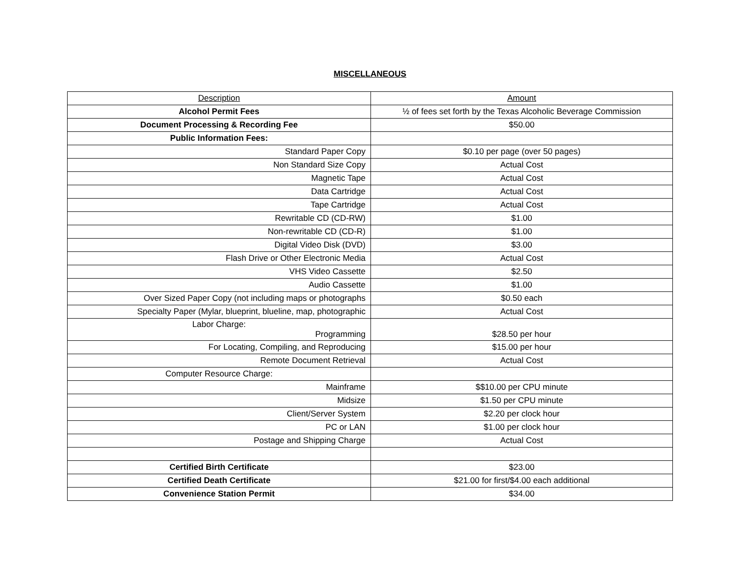MISCELLANEOUS
| Description | Amount |
| --- | --- |
| Alcohol Permit Fees | ½ of fees set forth by the Texas Alcoholic Beverage Commission |
| Document Processing & Recording Fee | $50.00 |
| Public Information Fees: | |
| Standard Paper Copy | $0.10 per page (over 50 pages) |
| Non Standard Size Copy | Actual Cost |
| Magnetic Tape | Actual Cost |
| Data Cartridge | Actual Cost |
| Tape Cartridge | Actual Cost |
| Rewritable CD (CD-RW) | $1.00 |
| Non-rewritable CD (CD-R) | $1.00 |
| Digital Video Disk (DVD) | $3.00 |
| Flash Drive or Other Electronic Media | Actual Cost |
| VHS Video Cassette | $2.50 |
| Audio Cassette | $1.00 |
| Over Sized Paper Copy (not including maps or photographs | $0.50 each |
| Specialty Paper (Mylar, blueprint, blueline, map, photographic | Actual Cost |
| Labor Charge: Programming | $28.50 per hour |
| For Locating, Compiling, and Reproducing | $15.00 per hour |
| Remote Document Retrieval | Actual Cost |
| Computer Resource Charge: | |
| Mainframe | $$10.00 per CPU minute |
| Midsize | $1.50 per CPU minute |
| Client/Server System | $2.20 per clock hour |
| PC or LAN | $1.00 per clock hour |
| Postage and Shipping Charge | Actual Cost |
| Certified Birth Certificate | $23.00 |
| Certified Death Certificate | $21.00 for first/$4.00 each additional |
| Convenience Station Permit | $34.00 |